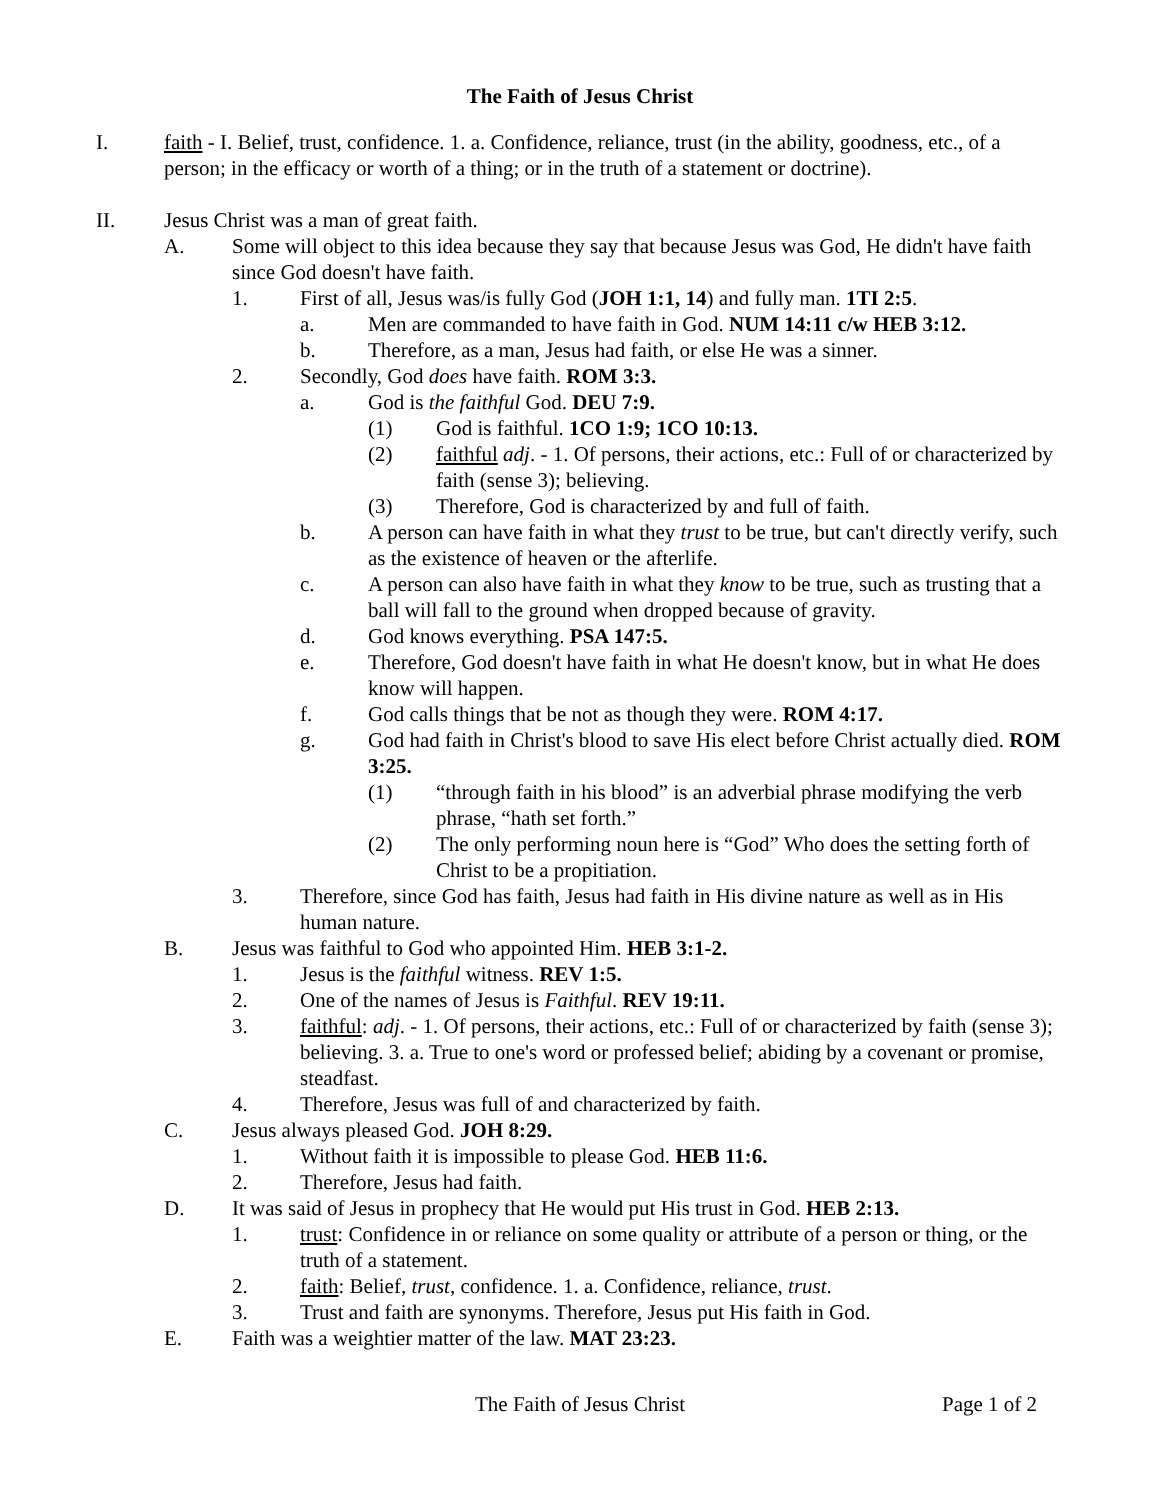The Faith of Jesus Christ
I. faith - I. Belief, trust, confidence. 1. a. Confidence, reliance, trust (in the ability, goodness, etc., of a person; in the efficacy or worth of a thing; or in the truth of a statement or doctrine).
II. Jesus Christ was a man of great faith.
A. Some will object to this idea because they say that because Jesus was God, He didn't have faith since God doesn't have faith.
1. First of all, Jesus was/is fully God (JOH 1:1, 14) and fully man. 1TI 2:5.
a. Men are commanded to have faith in God. NUM 14:11 c/w HEB 3:12.
b. Therefore, as a man, Jesus had faith, or else He was a sinner.
2. Secondly, God does have faith. ROM 3:3.
a. God is the faithful God. DEU 7:9.
(1) God is faithful. 1CO 1:9; 1CO 10:13.
(2) faithful adj. - 1. Of persons, their actions, etc.: Full of or characterized by faith (sense 3); believing.
(3) Therefore, God is characterized by and full of faith.
b. A person can have faith in what they trust to be true, but can't directly verify, such as the existence of heaven or the afterlife.
c. A person can also have faith in what they know to be true, such as trusting that a ball will fall to the ground when dropped because of gravity.
d. God knows everything. PSA 147:5.
e. Therefore, God doesn't have faith in what He doesn't know, but in what He does know will happen.
f. God calls things that be not as though they were. ROM 4:17.
g. God had faith in Christ's blood to save His elect before Christ actually died. ROM 3:25.
(1) “through faith in his blood” is an adverbial phrase modifying the verb phrase, “hath set forth.”
(2) The only performing noun here is “God” Who does the setting forth of Christ to be a propitiation.
3. Therefore, since God has faith, Jesus had faith in His divine nature as well as in His human nature.
B. Jesus was faithful to God who appointed Him. HEB 3:1-2.
1. Jesus is the faithful witness. REV 1:5.
2. One of the names of Jesus is Faithful. REV 19:11.
3. faithful: adj. - 1. Of persons, their actions, etc.: Full of or characterized by faith (sense 3); believing. 3. a. True to one's word or professed belief; abiding by a covenant or promise, steadfast.
4. Therefore, Jesus was full of and characterized by faith.
C. Jesus always pleased God. JOH 8:29.
1. Without faith it is impossible to please God. HEB 11:6.
2. Therefore, Jesus had faith.
D. It was said of Jesus in prophecy that He would put His trust in God. HEB 2:13.
1. trust: Confidence in or reliance on some quality or attribute of a person or thing, or the truth of a statement.
2. faith: Belief, trust, confidence. 1. a. Confidence, reliance, trust.
3. Trust and faith are synonyms. Therefore, Jesus put His faith in God.
E. Faith was a weightier matter of the law. MAT 23:23.
The Faith of Jesus Christ Page 1 of 2